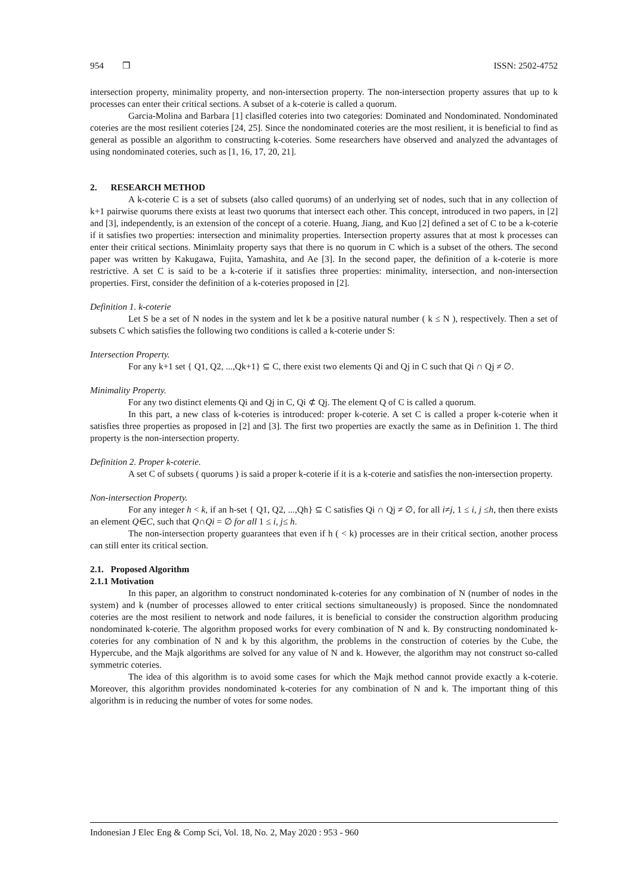954 ❒ ISSN: 2502-4752
intersection property, minimality property, and non-intersection property. The non-intersection property assures that up to k processes can enter their critical sections. A subset of a k-coterie is called a quorum.
Garcia-Molina and Barbara [1] clasifled coteries into two categories: Dominated and Nondominated. Nondominated coteries are the most resilient coteries [24, 25]. Since the nondominated coteries are the most resilient, it is beneficial to find as general as possible an algorithm to constructing k-coteries. Some researchers have observed and analyzed the advantages of using nondominated coteries, such as [1, 16, 17, 20, 21].
2. RESEARCH METHOD
A k-coterie C is a set of subsets (also called quorums) of an underlying set of nodes, such that in any collection of k+1 pairwise quorums there exists at least two quorums that intersect each other. This concept, introduced in two papers, in [2] and [3], independently, is an extension of the concept of a coterie. Huang, Jiang, and Kuo [2] defined a set of C to be a k-coterie if it satisfies two properties: intersection and minimality properties. Intersection property assures that at most k processes can enter their critical sections. Minimlaity property says that there is no quorum in C which is a subset of the others. The second paper was written by Kakugawa, Fujita, Yamashita, and Ae [3]. In the second paper, the definition of a k-coterie is more restrictive. A set C is said to be a k-coterie if it satisfies three properties: minimality, intersection, and non-intersection properties. First, consider the definition of a k-coteries proposed in [2].
Definition 1. k-coterie
Let S be a set of N nodes in the system and let k be a positive natural number ( k ≤ N ), respectively. Then a set of subsets C which satisfies the following two conditions is called a k-coterie under S:
Intersection Property.
For any k+1 set { Q1, Q2, ...,Qk+1} ⊆ C, there exist two elements Qi and Qj in C such that Qi ∩ Qj ≠ ∅.
Minimality Property.
For any two distinct elements Qi and Qj in C, Qi ⊄ Qj. The element Q of C is called a quorum.
In this part, a new class of k-coteries is introduced: proper k-coterie. A set C is called a proper k-coterie when it satisfies three properties as proposed in [2] and [3]. The first two properties are exactly the same as in Definition 1. The third property is the non-intersection property.
Definition 2. Proper k-coterie.
A set C of subsets ( quorums ) is said a proper k-coterie if it is a k-coterie and satisfies the non-intersection property.
Non-intersection Property.
For any integer h < k, if an h-set { Q1, Q2, ...,Qh} ⊆ C satisfies Qi ∩ Qj ≠ ∅, for all i≠j, 1 ≤ i, j ≤h, then there exists an element Q∈C, such that Q∩Qi = ∅ for all 1 ≤ i, j≤ h.
The non-intersection property guarantees that even if h ( < k) processes are in their critical section, another process can still enter its critical section.
2.1. Proposed Algorithm
2.1.1 Motivation
In this paper, an algorithm to construct nondominated k-coteries for any combination of N (number of nodes in the system) and k (number of processes allowed to enter critical sections simultaneously) is proposed. Since the nondomnated coteries are the most resilient to network and node failures, it is beneficial to consider the construction algorithm producing nondominated k-coterie. The algorithm proposed works for every combination of N and k. By constructing nondominated k-coteries for any combination of N and k by this algorithm, the problems in the construction of coteries by the Cube, the Hypercube, and the Majk algorithms are solved for any value of N and k. However, the algorithm may not construct so-called symmetric coteries.
The idea of this algorithm is to avoid some cases for which the Majk method cannot provide exactly a k-coterie. Moreover, this algorithm provides nondominated k-coteries for any combination of N and k. The important thing of this algorithm is in reducing the number of votes for some nodes.
Indonesian J Elec Eng & Comp Sci, Vol. 18, No. 2, May 2020 : 953 - 960